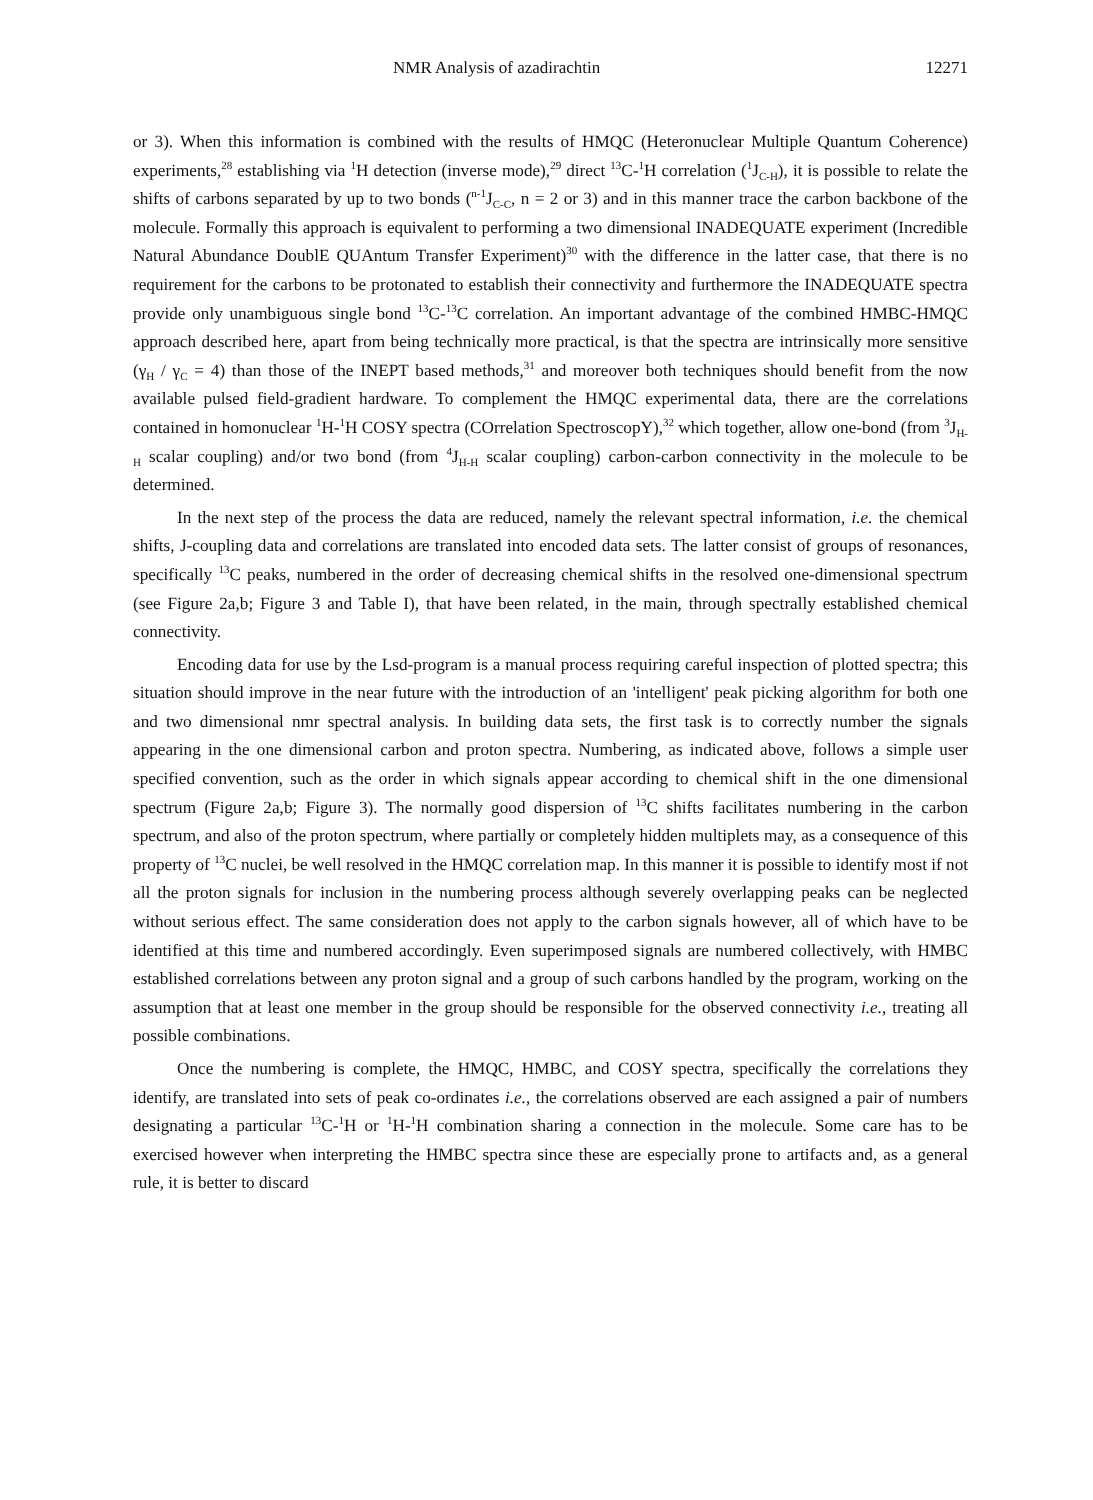NMR Analysis of azadirachtin 12271
or 3). When this information is combined with the results of HMQC (Heteronuclear Multiple Quantum Coherence) experiments,<sup>28</sup> establishing via <sup>1</sup>H detection (inverse mode),<sup>29</sup> direct <sup>13</sup>C-<sup>1</sup>H correlation (<sup>1</sup>J<sub>C-H</sub>), it is possible to relate the shifts of carbons separated by up to two bonds (<sup>n-1</sup>J<sub>C-C</sub>, n = 2 or 3) and in this manner trace the carbon backbone of the molecule. Formally this approach is equivalent to performing a two dimensional INADEQUATE experiment (Incredible Natural Abundance DoublE QUAntum Transfer Experiment)<sup>30</sup> with the difference in the latter case, that there is no requirement for the carbons to be protonated to establish their connectivity and furthermore the INADEQUATE spectra provide only unambiguous single bond <sup>13</sup>C-<sup>13</sup>C correlation. An important advantage of the combined HMBC-HMQC approach described here, apart from being technically more practical, is that the spectra are intrinsically more sensitive (γ<sub>H</sub> / γ<sub>C</sub> = 4) than those of the INEPT based methods,<sup>31</sup> and moreover both techniques should benefit from the now available pulsed field-gradient hardware. To complement the HMQC experimental data, there are the correlations contained in homonuclear <sup>1</sup>H-<sup>1</sup>H COSY spectra (COrrelation SpectroscopY),<sup>32</sup> which together, allow one-bond (from <sup>3</sup>J<sub>H-H</sub> scalar coupling) and/or two bond (from <sup>4</sup>J<sub>H-H</sub> scalar coupling) carbon-carbon connectivity in the molecule to be determined.
In the next step of the process the data are reduced, namely the relevant spectral information, i.e. the chemical shifts, J-coupling data and correlations are translated into encoded data sets. The latter consist of groups of resonances, specifically <sup>13</sup>C peaks, numbered in the order of decreasing chemical shifts in the resolved one-dimensional spectrum (see Figure 2a,b; Figure 3 and Table I), that have been related, in the main, through spectrally established chemical connectivity.
Encoding data for use by the Lsd-program is a manual process requiring careful inspection of plotted spectra; this situation should improve in the near future with the introduction of an 'intelligent' peak picking algorithm for both one and two dimensional nmr spectral analysis. In building data sets, the first task is to correctly number the signals appearing in the one dimensional carbon and proton spectra. Numbering, as indicated above, follows a simple user specified convention, such as the order in which signals appear according to chemical shift in the one dimensional spectrum (Figure 2a,b; Figure 3). The normally good dispersion of <sup>13</sup>C shifts facilitates numbering in the carbon spectrum, and also of the proton spectrum, where partially or completely hidden multiplets may, as a consequence of this property of <sup>13</sup>C nuclei, be well resolved in the HMQC correlation map. In this manner it is possible to identify most if not all the proton signals for inclusion in the numbering process although severely overlapping peaks can be neglected without serious effect. The same consideration does not apply to the carbon signals however, all of which have to be identified at this time and numbered accordingly. Even superimposed signals are numbered collectively, with HMBC established correlations between any proton signal and a group of such carbons handled by the program, working on the assumption that at least one member in the group should be responsible for the observed connectivity i.e., treating all possible combinations.
Once the numbering is complete, the HMQC, HMBC, and COSY spectra, specifically the correlations they identify, are translated into sets of peak co-ordinates i.e., the correlations observed are each assigned a pair of numbers designating a particular <sup>13</sup>C-<sup>1</sup>H or <sup>1</sup>H-<sup>1</sup>H combination sharing a connection in the molecule. Some care has to be exercised however when interpreting the HMBC spectra since these are especially prone to artifacts and, as a general rule, it is better to discard